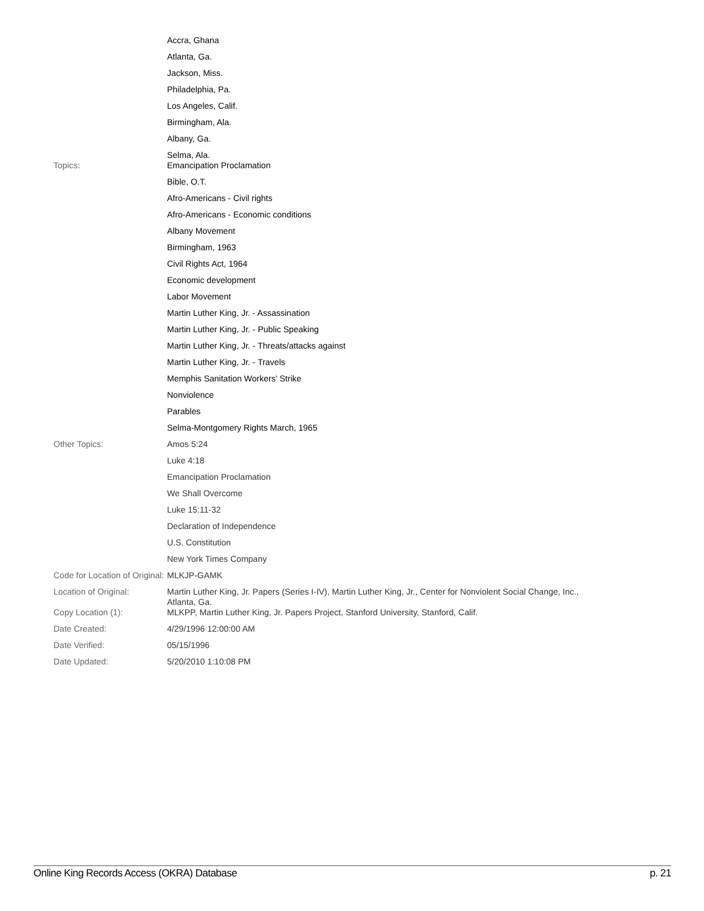| | Accra, Ghana Atlanta, Ga. Jackson, Miss. Philadelphia, Pa. Los Angeles, Calif. Birmingham, Ala. Albany, Ga. Selma, Ala. |
| Topics: | Emancipation Proclamation Bible, O.T. Afro-Americans - Civil rights Afro-Americans - Economic conditions Albany Movement Birmingham, 1963 Civil Rights Act, 1964 Economic development Labor Movement Martin Luther King, Jr. - Assassination Martin Luther King, Jr. - Public Speaking Martin Luther King, Jr. - Threats/attacks against Martin Luther King, Jr. - Travels Memphis Sanitation Workers' Strike Nonviolence Parables Selma-Montgomery Rights March, 1965 |
| Other Topics: | Amos 5:24 Luke 4:18 Emancipation Proclamation We Shall Overcome Luke 15:11-32 Declaration of Independence U.S. Constitution New York Times Company |
| Code for Location of Original: | MLKJP-GAMK |
| Location of Original: | Martin Luther King, Jr. Papers (Series I-IV), Martin Luther King, Jr., Center for Nonviolent Social Change, Inc., Atlanta, Ga. |
| Copy Location (1): | MLKPP, Martin Luther King, Jr. Papers Project, Stanford University, Stanford, Calif. |
| Date Created: | 4/29/1996 12:00:00 AM |
| Date Verified: | 05/15/1996 |
| Date Updated: | 5/20/2010 1:10:08 PM |
Online King Records Access (OKRA) Database p. 21